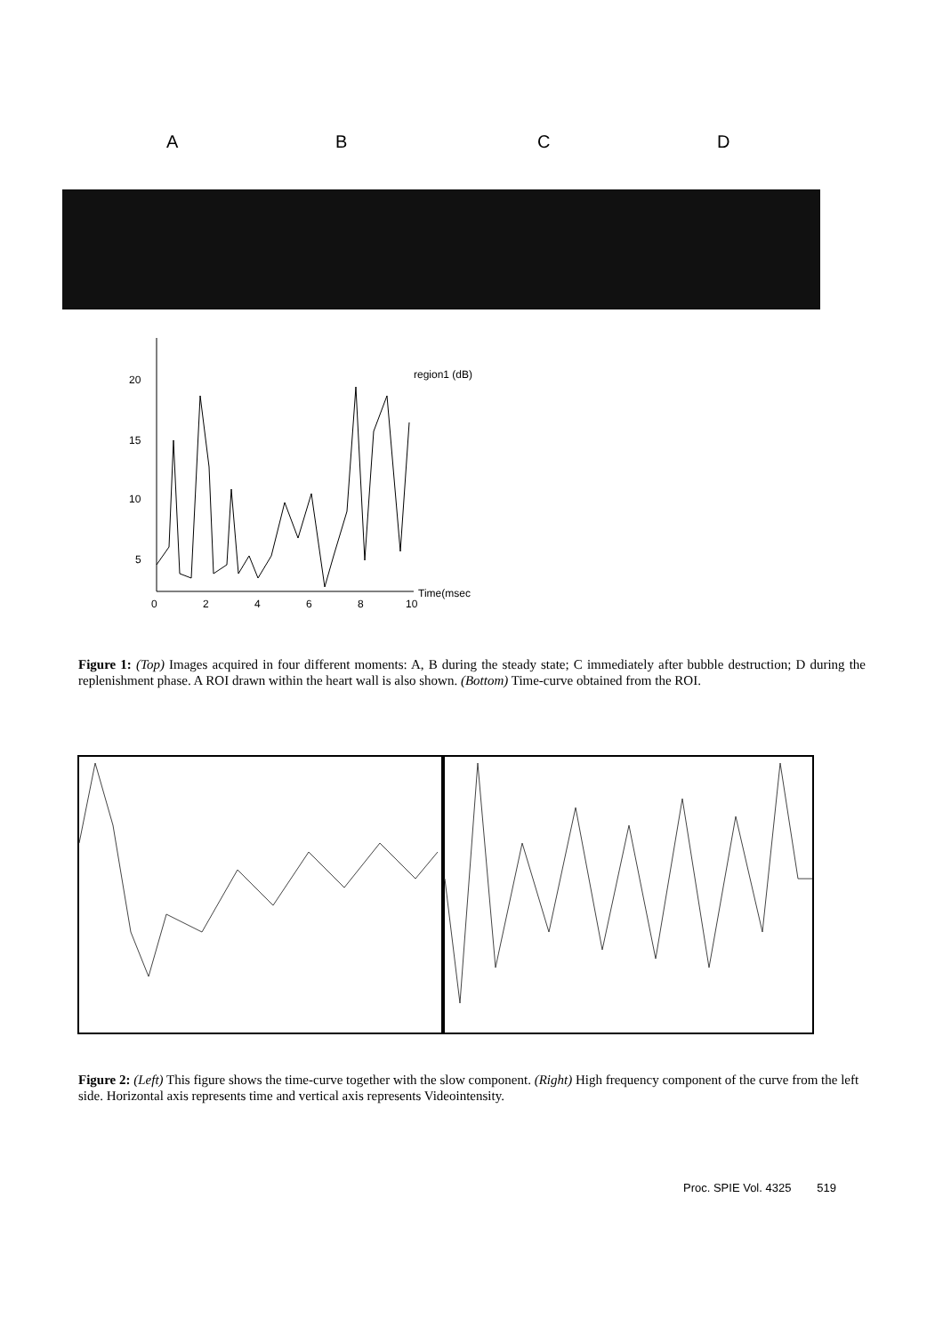A B C D
20
15
10
5
0
2
4
6
8
10
region1 (dB)
Time(msec
Figure 1: (Top) Images acquired in four different moments: A, B during the steady state; C immediately after bubble destruction; D during the replenishment phase. A ROI drawn within the heart wall is also shown. (Bottom) Time-curve obtained from the ROI.
Figure 2: (Left) This figure shows the time-curve together with the slow component. (Right) High frequency component of the curve from the left side. Horizontal axis represents time and vertical axis represents Videointensity.
Proc. SPIE Vol. 4325 519